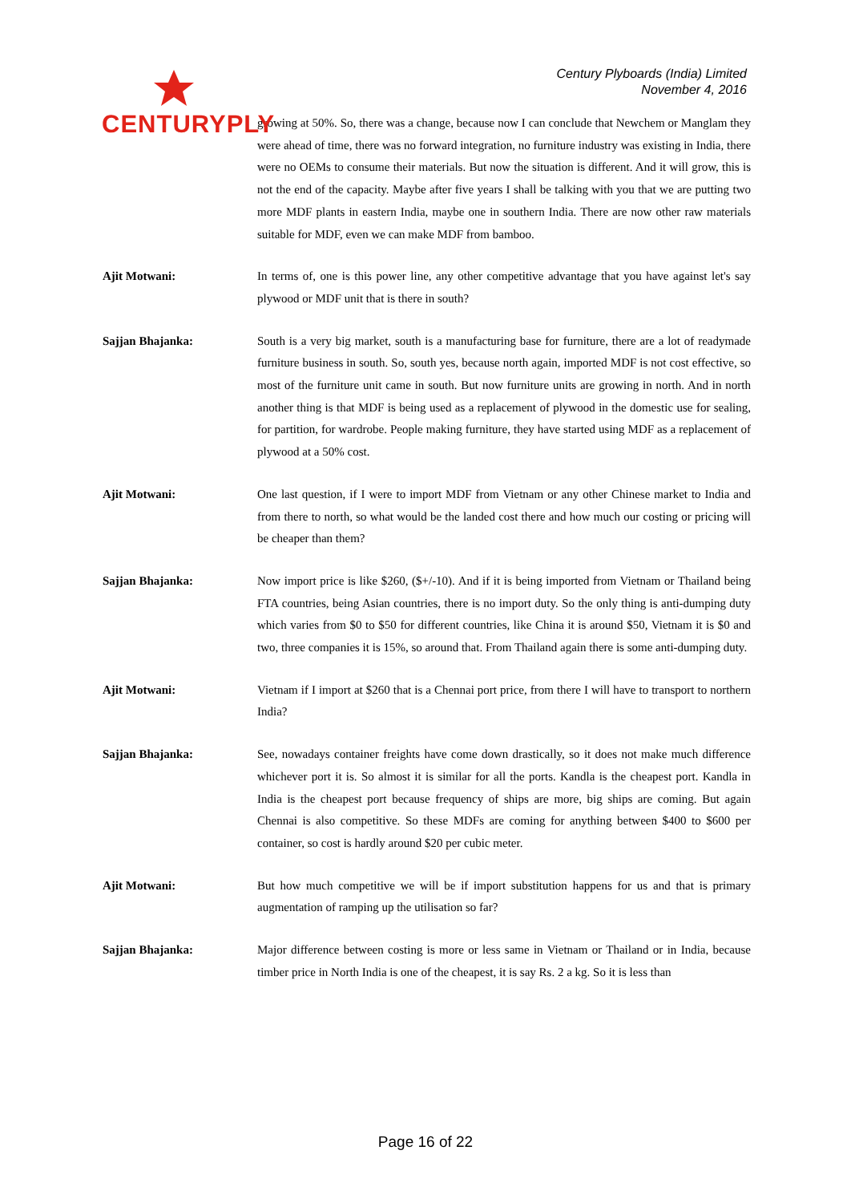CENTURYPLY
Century Plyboards (India) Limited
November 4, 2016
growing at 50%. So, there was a change, because now I can conclude that Newchem or Manglam they were ahead of time, there was no forward integration, no furniture industry was existing in India, there were no OEMs to consume their materials. But now the situation is different. And it will grow, this is not the end of the capacity. Maybe after five years I shall be talking with you that we are putting two more MDF plants in eastern India, maybe one in southern India. There are now other raw materials suitable for MDF, even we can make MDF from bamboo.
Ajit Motwani: In terms of, one is this power line, any other competitive advantage that you have against let's say plywood or MDF unit that is there in south?
Sajjan Bhajanka: South is a very big market, south is a manufacturing base for furniture, there are a lot of readymade furniture business in south. So, south yes, because north again, imported MDF is not cost effective, so most of the furniture unit came in south. But now furniture units are growing in north. And in north another thing is that MDF is being used as a replacement of plywood in the domestic use for sealing, for partition, for wardrobe. People making furniture, they have started using MDF as a replacement of plywood at a 50% cost.
Ajit Motwani: One last question, if I were to import MDF from Vietnam or any other Chinese market to India and from there to north, so what would be the landed cost there and how much our costing or pricing will be cheaper than them?
Sajjan Bhajanka: Now import price is like $260, ($+/-10). And if it is being imported from Vietnam or Thailand being FTA countries, being Asian countries, there is no import duty. So the only thing is anti-dumping duty which varies from $0 to $50 for different countries, like China it is around $50, Vietnam it is $0 and two, three companies it is 15%, so around that. From Thailand again there is some anti-dumping duty.
Ajit Motwani: Vietnam if I import at $260 that is a Chennai port price, from there I will have to transport to northern India?
Sajjan Bhajanka: See, nowadays container freights have come down drastically, so it does not make much difference whichever port it is. So almost it is similar for all the ports. Kandla is the cheapest port. Kandla in India is the cheapest port because frequency of ships are more, big ships are coming. But again Chennai is also competitive. So these MDFs are coming for anything between $400 to $600 per container, so cost is hardly around $20 per cubic meter.
Ajit Motwani: But how much competitive we will be if import substitution happens for us and that is primary augmentation of ramping up the utilisation so far?
Sajjan Bhajanka: Major difference between costing is more or less same in Vietnam or Thailand or in India, because timber price in North India is one of the cheapest, it is say Rs. 2 a kg. So it is less than
Page 16 of 22